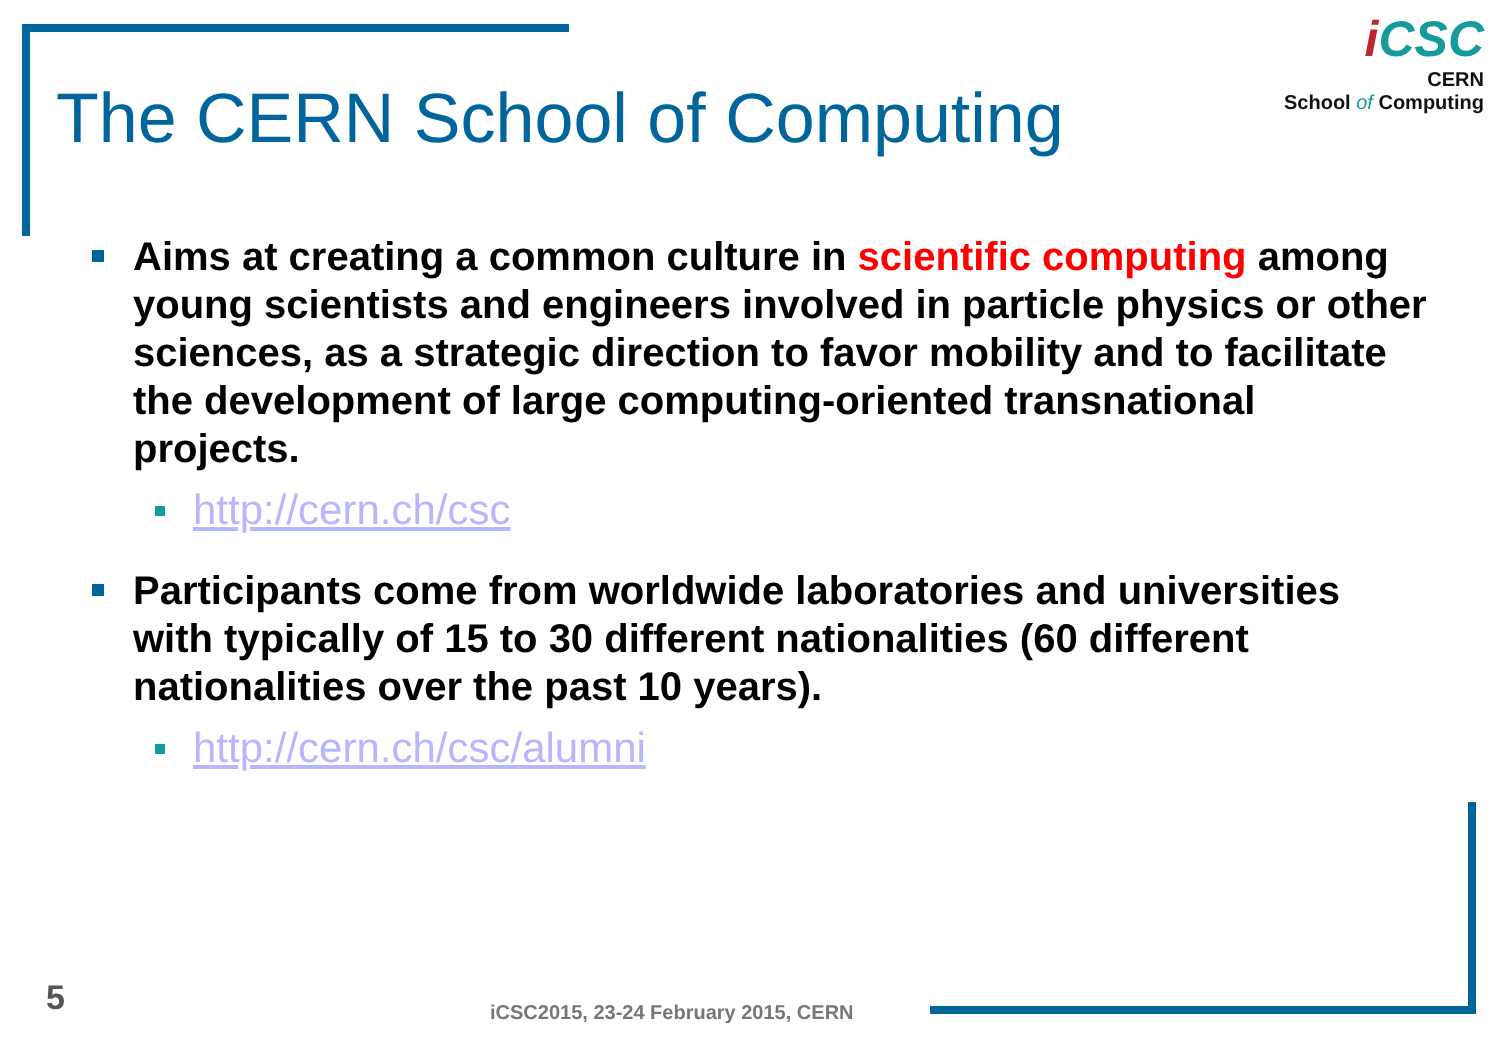i CSC
CERN
School of Computing
The CERN School of Computing
Aims at creating a common culture in scientific computing among young scientists and engineers involved in particle physics or other sciences, as a strategic direction to favor mobility and to facilitate the development of large computing-oriented transnational projects.
http://cern.ch/csc
Participants come from worldwide laboratories and universities with typically of 15 to 30 different nationalities (60 different nationalities over the past 10 years).
http://cern.ch/csc/alumni
5
iCSC2015, 23-24 February 2015, CERN